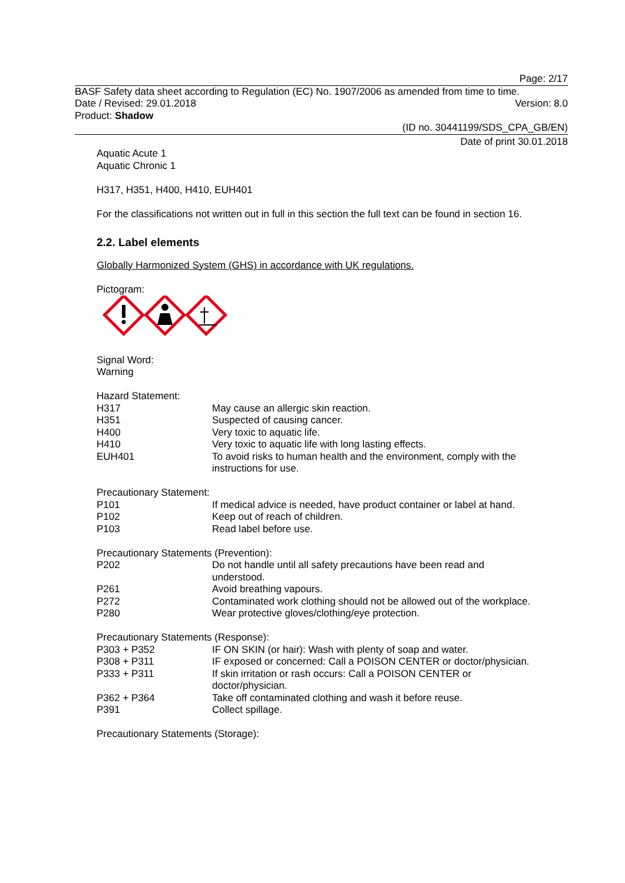Page: 2/17
BASF Safety data sheet according to Regulation (EC) No. 1907/2006 as amended from time to time.
Date / Revised: 29.01.2018 Version: 8.0
Product: Shadow
(ID no. 30441199/SDS_CPA_GB/EN)
Date of print 30.01.2018
Aquatic Acute 1
Aquatic Chronic 1
H317, H351, H400, H410, EUH401
For the classifications not written out in full in this section the full text can be found in section 16.
2.2. Label elements
Globally Harmonized System (GHS) in accordance with UK regulations.
Pictogram:
Signal Word:
Warning
Hazard Statement:
| H317 | May cause an allergic skin reaction. |
| H351 | Suspected of causing cancer. |
| H400 | Very toxic to aquatic life. |
| H410 | Very toxic to aquatic life with long lasting effects. |
| EUH401 | To avoid risks to human health and the environment, comply with the instructions for use. |
Precautionary Statement:
| P101 | If medical advice is needed, have product container or label at hand. |
| P102 | Keep out of reach of children. |
| P103 | Read label before use. |
Precautionary Statements (Prevention):
| P202 | Do not handle until all safety precautions have been read and understood. |
| P261 | Avoid breathing vapours. |
| P272 | Contaminated work clothing should not be allowed out of the workplace. |
| P280 | Wear protective gloves/clothing/eye protection. |
Precautionary Statements (Response):
| P303 + P352 | IF ON SKIN (or hair): Wash with plenty of soap and water. |
| P308 + P311 | IF exposed or concerned: Call a POISON CENTER or doctor/physician. |
| P333 + P311 | If skin irritation or rash occurs: Call a POISON CENTER or doctor/physician. |
| P362 + P364 | Take off contaminated clothing and wash it before reuse. |
| P391 | Collect spillage. |
Precautionary Statements (Storage):